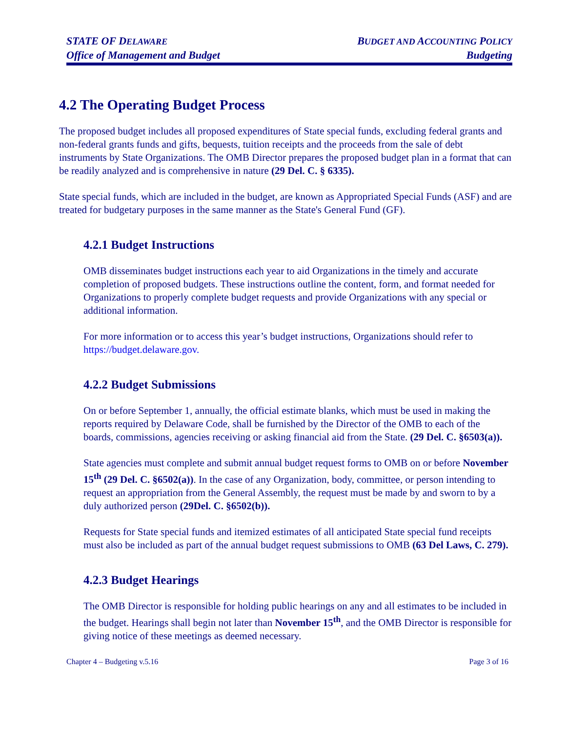STATE OF DELAWARE
Office of Management and Budget
BUDGET AND ACCOUNTING POLICY
Budgeting
4.2 The Operating Budget Process
The proposed budget includes all proposed expenditures of State special funds, excluding federal grants and non-federal grants funds and gifts, bequests, tuition receipts and the proceeds from the sale of debt instruments by State Organizations. The OMB Director prepares the proposed budget plan in a format that can be readily analyzed and is comprehensive in nature (29 Del. C. § 6335).
State special funds, which are included in the budget, are known as Appropriated Special Funds (ASF) and are treated for budgetary purposes in the same manner as the State's General Fund (GF).
4.2.1 Budget Instructions
OMB disseminates budget instructions each year to aid Organizations in the timely and accurate completion of proposed budgets. These instructions outline the content, form, and format needed for Organizations to properly complete budget requests and provide Organizations with any special or additional information.
For more information or to access this year’s budget instructions, Organizations should refer to https://budget.delaware.gov.
4.2.2 Budget Submissions
On or before September 1, annually, the official estimate blanks, which must be used in making the reports required by Delaware Code, shall be furnished by the Director of the OMB to each of the boards, commissions, agencies receiving or asking financial aid from the State. (29 Del. C. §6503(a)).
State agencies must complete and submit annual budget request forms to OMB on or before November 15<sup>th</sup> (29 Del. C. §6502(a)). In the case of any Organization, body, committee, or person intending to request an appropriation from the General Assembly, the request must be made by and sworn to by a duly authorized person (29Del. C. §6502(b)).
Requests for State special funds and itemized estimates of all anticipated State special fund receipts must also be included as part of the annual budget request submissions to OMB (63 Del Laws, C. 279).
4.2.3 Budget Hearings
The OMB Director is responsible for holding public hearings on any and all estimates to be included in the budget. Hearings shall begin not later than November 15<sup>th</sup>, and the OMB Director is responsible for giving notice of these meetings as deemed necessary.
Chapter 4 – Budgeting v.5.16 Page 3 of 16